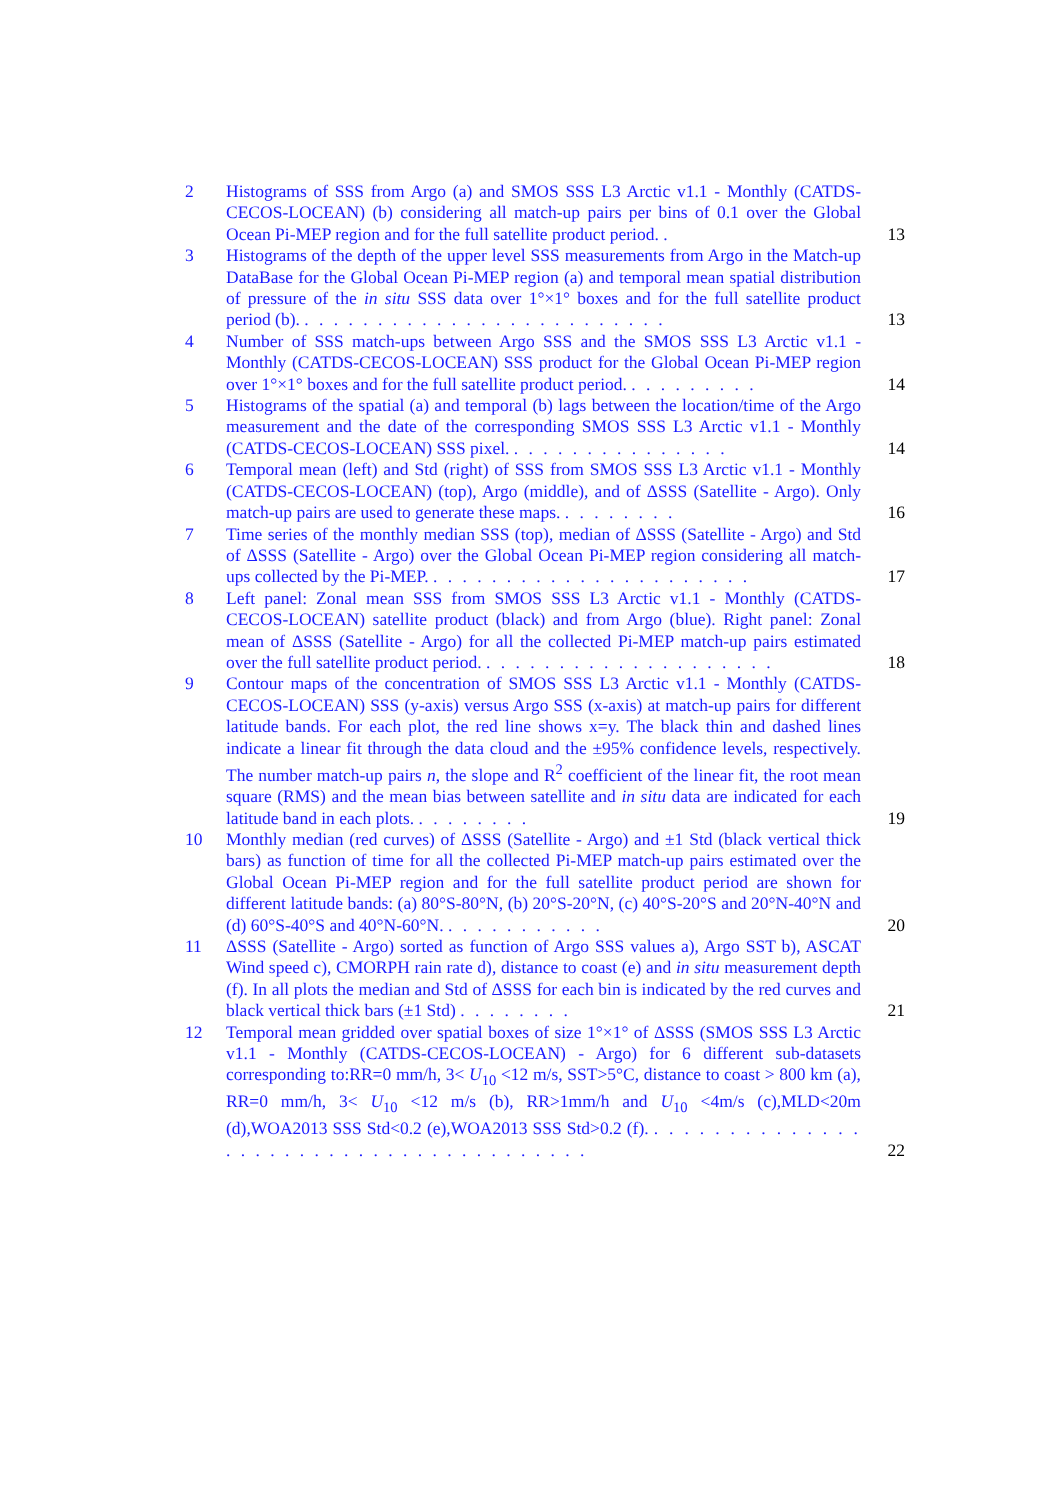2 Histograms of SSS from Argo (a) and SMOS SSS L3 Arctic v1.1 - Monthly (CATDS-CECOS-LOCEAN) (b) considering all match-up pairs per bins of 0.1 over the Global Ocean Pi-MEP region and for the full satellite product period. .
13
3 Histograms of the depth of the upper level SSS measurements from Argo in the Match-up DataBase for the Global Ocean Pi-MEP region (a) and temporal mean spatial distribution of pressure of the in situ SSS data over 1°×1° boxes and for the full satellite product period (b). . . . . . . . . . . . . . . . . . . . . . . . . .
13
4 Number of SSS match-ups between Argo SSS and the SMOS SSS L3 Arctic v1.1 - Monthly (CATDS-CECOS-LOCEAN) SSS product for the Global Ocean Pi-MEP region over 1°×1° boxes and for the full satellite product period. . . . . . . . . .
14
5 Histograms of the spatial (a) and temporal (b) lags between the location/time of the Argo measurement and the date of the corresponding SMOS SSS L3 Arctic v1.1 - Monthly (CATDS-CECOS-LOCEAN) SSS pixel. . . . . . . . . . . . . . . .
14
6 Temporal mean (left) and Std (right) of SSS from SMOS SSS L3 Arctic v1.1 - Monthly (CATDS-CECOS-LOCEAN) (top), Argo (middle), and of ΔSSS (Satellite - Argo). Only match-up pairs are used to generate these maps. . . . . . . . .
16
7 Time series of the monthly median SSS (top), median of ΔSSS (Satellite - Argo) and Std of ΔSSS (Satellite - Argo) over the Global Ocean Pi-MEP region considering all match-ups collected by the Pi-MEP. . . . . . . . . . . . . . . . . . . . . . .
17
8 Left panel: Zonal mean SSS from SMOS SSS L3 Arctic v1.1 - Monthly (CATDS-CECOS-LOCEAN) satellite product (black) and from Argo (blue). Right panel: Zonal mean of ΔSSS (Satellite - Argo) for all the collected Pi-MEP match-up pairs estimated over the full satellite product period. . . . . . . . . . . . . . . . . . . . .
18
9 Contour maps of the concentration of SMOS SSS L3 Arctic v1.1 - Monthly (CATDS-CECOS-LOCEAN) SSS (y-axis) versus Argo SSS (x-axis) at match-up pairs for different latitude bands. For each plot, the red line shows x=y. The black thin and dashed lines indicate a linear fit through the data cloud and the ±95% confidence levels, respectively. The number match-up pairs n, the slope and R<sup>2</sup> coefficient of the linear fit, the root mean square (RMS) and the mean bias between satellite and in situ data are indicated for each latitude band in each plots. . . . . . . . .
19
10 Monthly median (red curves) of ΔSSS (Satellite - Argo) and ±1 Std (black vertical thick bars) as function of time for all the collected Pi-MEP match-up pairs estimated over the Global Ocean Pi-MEP region and for the full satellite product period are shown for different latitude bands: (a) 80°S-80°N, (b) 20°S-20°N, (c) 40°S-20°S and 20°N-40°N and (d) 60°S-40°S and 40°N-60°N. . . . . . . . . . . .
20
11 ΔSSS (Satellite - Argo) sorted as function of Argo SSS values a), Argo SST b), ASCAT Wind speed c), CMORPH rain rate d), distance to coast (e) and in situ measurement depth (f). In all plots the median and Std of ΔSSS for each bin is indicated by the red curves and black vertical thick bars (±1 Std) . . . . . . . .
21
12 Temporal mean gridded over spatial boxes of size 1°×1° of ΔSSS (SMOS SSS L3 Arctic v1.1 - Monthly (CATDS-CECOS-LOCEAN) - Argo) for 6 different sub-datasets corresponding to:RR=0 mm/h, 3< U<sub>10</sub> <12 m/s, SST>5°C, distance to coast > 800 km (a), RR=0 mm/h, 3< U<sub>10</sub> <12 m/s (b), RR>1mm/h and U<sub>10</sub> <4m/s (c),MLD<20m (d),WOA2013 SSS Std<0.2 (e),WOA2013 SSS Std>0.2 (f). . . . . . . . . . . . . . . . . . . . . . . . . . . . . . . . . . . . . . . .
22